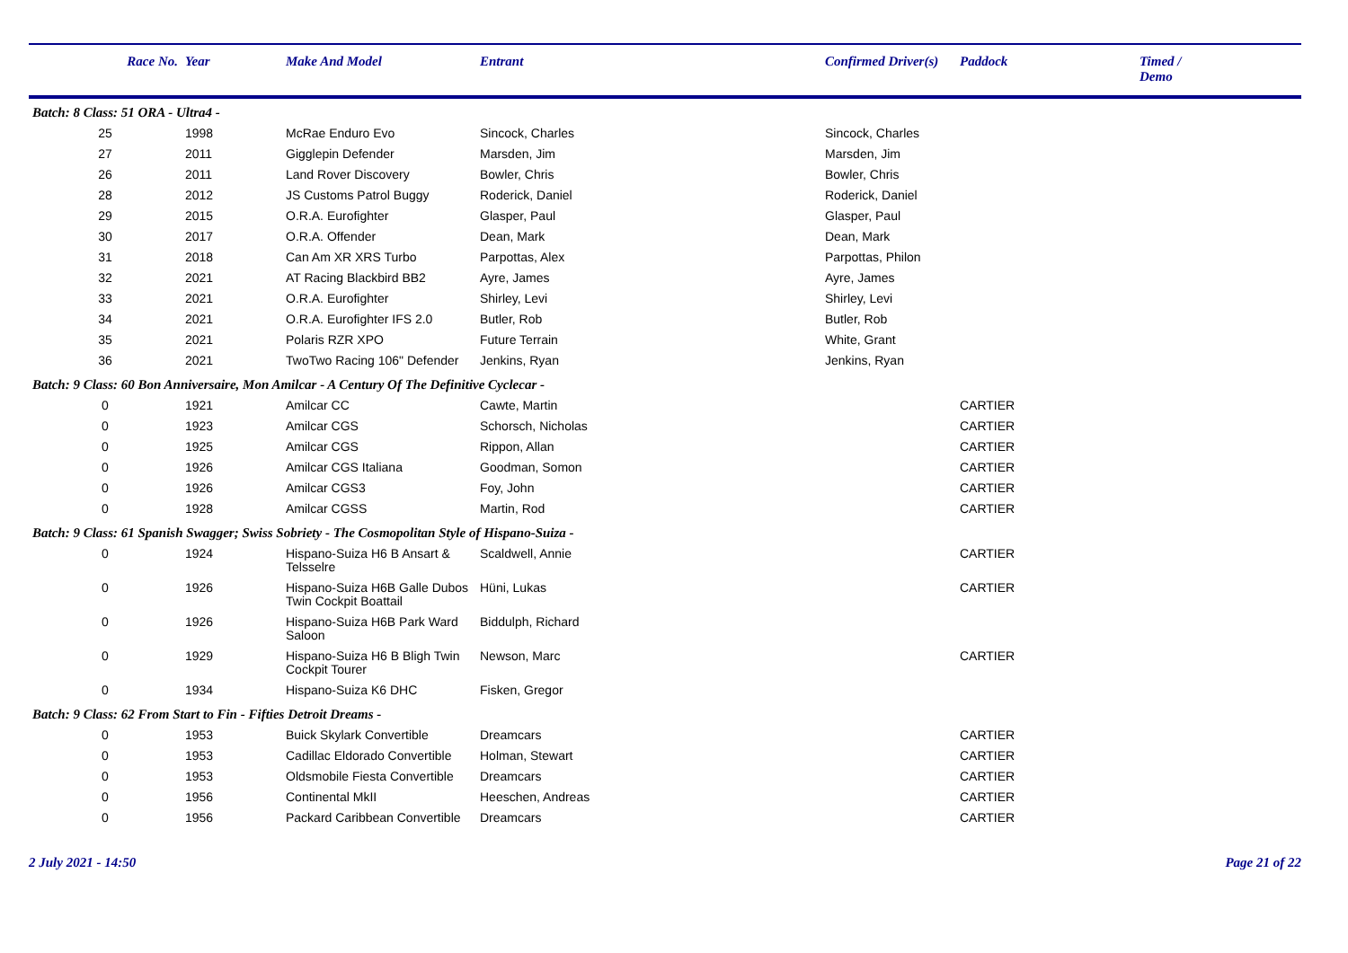| Race No. | Year | Make And Model | Entrant | Confirmed Driver(s) | Paddock | Timed / Demo |
| --- | --- | --- | --- | --- | --- | --- |
| Batch: 8 Class: 51 ORA - Ultra4 - | | | | | | |
| 25 | 1998 | McRae Enduro Evo | Sincock, Charles | Sincock, Charles | | |
| 27 | 2011 | Gigglepin Defender | Marsden, Jim | Marsden, Jim | | |
| 26 | 2011 | Land Rover Discovery | Bowler, Chris | Bowler, Chris | | |
| 28 | 2012 | JS Customs Patrol Buggy | Roderick, Daniel | Roderick, Daniel | | |
| 29 | 2015 | O.R.A. Eurofighter | Glasper, Paul | Glasper, Paul | | |
| 30 | 2017 | O.R.A. Offender | Dean, Mark | Dean, Mark | | |
| 31 | 2018 | Can Am XR XRS Turbo | Parpottas, Alex | Parpottas, Philon | | |
| 32 | 2021 | AT Racing Blackbird BB2 | Ayre, James | Ayre, James | | |
| 33 | 2021 | O.R.A. Eurofighter | Shirley, Levi | Shirley, Levi | | |
| 34 | 2021 | O.R.A. Eurofighter IFS 2.0 | Butler, Rob | Butler, Rob | | |
| 35 | 2021 | Polaris RZR XPO | Future Terrain | White, Grant | | |
| 36 | 2021 | TwoTwo Racing 106" Defender | Jenkins, Ryan | Jenkins, Ryan | | |
| Batch: 9 Class: 60 Bon Anniversaire, Mon Amilcar - A Century Of The Definitive Cyclecar - | | | | | | |
| 0 | 1921 | Amilcar CC | Cawte, Martin | | CARTIER | |
| 0 | 1923 | Amilcar CGS | Schorsch, Nicholas | | CARTIER | |
| 0 | 1925 | Amilcar CGS | Rippon, Allan | | CARTIER | |
| 0 | 1926 | Amilcar CGS Italiana | Goodman, Somon | | CARTIER | |
| 0 | 1926 | Amilcar CGS3 | Foy, John | | CARTIER | |
| 0 | 1928 | Amilcar CGSS | Martin, Rod | | CARTIER | |
| Batch: 9 Class: 61 Spanish Swagger; Swiss Sobriety - The Cosmopolitan Style of Hispano-Suiza - | | | | | | |
| 0 | 1924 | Hispano-Suiza H6 B Ansart & Telsselre | Scaldwell, Annie | | CARTIER | |
| 0 | 1926 | Hispano-Suiza H6B Galle Dubos Twin Cockpit Boattail | Hüni, Lukas | | CARTIER | |
| 0 | 1926 | Hispano-Suiza H6B Park Ward Saloon | Biddulph, Richard | | | |
| 0 | 1929 | Hispano-Suiza H6 B Bligh Twin Cockpit Tourer | Newson, Marc | | CARTIER | |
| 0 | 1934 | Hispano-Suiza K6 DHC | Fisken, Gregor | | | |
| Batch: 9 Class: 62 From Start to Fin - Fifties Detroit Dreams - | | | | | | |
| 0 | 1953 | Buick Skylark Convertible | Dreamcars | | CARTIER | |
| 0 | 1953 | Cadillac Eldorado Convertible | Holman, Stewart | | CARTIER | |
| 0 | 1953 | Oldsmobile Fiesta Convertible | Dreamcars | | CARTIER | |
| 0 | 1956 | Continental MkII | Heeschen, Andreas | | CARTIER | |
| 0 | 1956 | Packard Caribbean Convertible | Dreamcars | | CARTIER | |
2 July 2021 - 14:50 Page 21 of 22